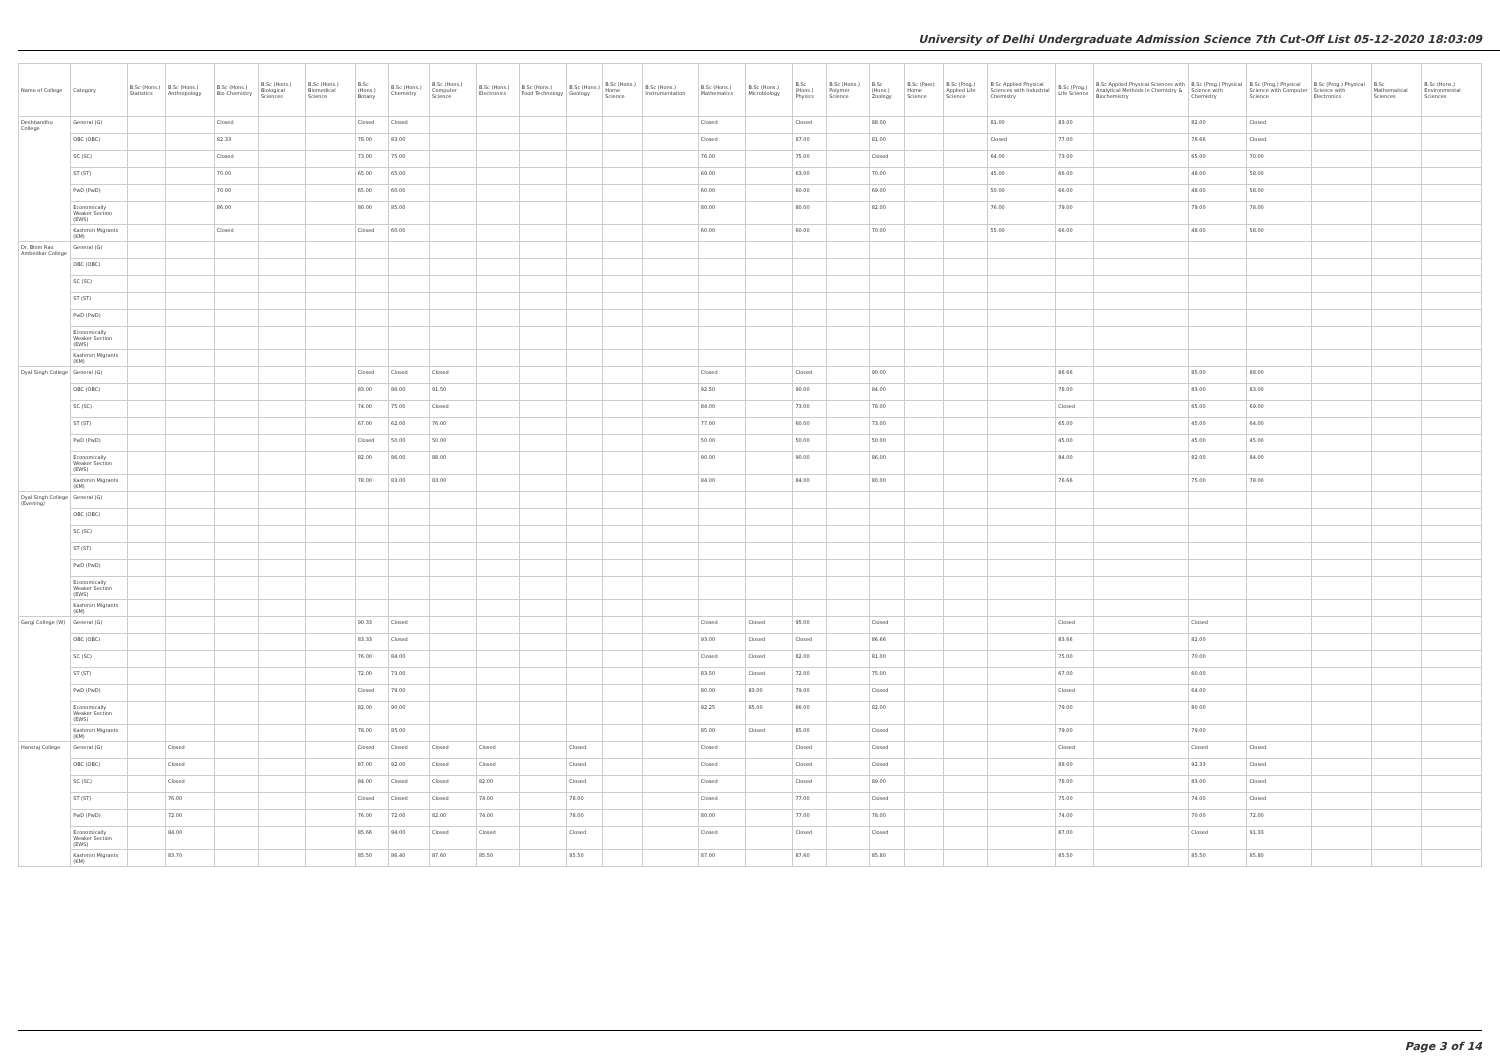University of Delhi Undergraduate Admission Science 7th Cut-Off List 05-12-2020 18:03:09
| Name of College | Category | B.Sc (Hons.) Statistics | B.Sc (Hons.) Anthropology | B.Sc (Hons.) Bio-Chemistry | B.Sc (Hons.) Biological Sciences | B.Sc (Hons.) Biomedical Science | B.Sc (Hons.) Botany | B.Sc (Hons.) Chemistry | B.Sc (Hons.) Computer Science | B.Sc (Hons.) Electronics | B.Sc (Hons.) Food Technology | B.Sc (Hons.) Geology | B.Sc (Hons.) Home Science | B.Sc (Hons.) Instrumentation | B.Sc (Hons.) Mathematics | B.Sc (Hons.) Microbiology | B.Sc (Hons.) Physics | B.Sc (Hons.) Polymer Science | B.Sc (Hons.) Zoology | B.Sc (Pass) Home Science | B.Sc (Prog.) Applied Life Science | B.Sc Applied Physical Sciences with Industrial Chemistry | B.Sc (Prog.) Life Science | B.Sc Applied Physical Sciences with Analytical Methods in Chemistry & Biochemistry | B.Sc (Prog.) Physical Science with Chemistry | B.Sc (Prog.) Physical Science with Computer Science | B.Sc (Prog.) Physical Science with Electronics | B.Sc Mathematical Sciences | B.Sc (Hons.) Environmental Sciences |
| --- | --- | --- | --- | --- | --- | --- | --- | --- | --- | --- | --- | --- | --- | --- | --- | --- | --- | --- | --- | --- | --- | --- | --- | --- | --- | --- | --- | --- | --- |
| Deshbandhu College | General (G) | | | Closed | | | Closed | Closed | | | | | | | Closed | | Closed | | 88.00 | | | 81.00 | 83.00 | | 82.00 | Closed | | | |
| | OBC (OBC) | | | 82.33 | | | 78.00 | 83.00 | | | | | | | Closed | | 87.00 | | 81.00 | | | Closed | 77.00 | | 78.66 | Closed | | | |
| | SC (SC) | | | Closed | | | 73.00 | 75.00 | | | | | | | 76.00 | | 75.00 | | Closed | | | 64.00 | 73.00 | | 65.00 | 70.00 | | | |
| | ST (ST) | | | 70.00 | | | 65.00 | 65.00 | | | | | | | 69.00 | | 63.00 | | 70.00 | | | 45.00 | 66.00 | | 48.00 | 58.00 | | | |
| | PwD (PwD) | | | 70.00 | | | 65.00 | 60.00 | | | | | | | 60.00 | | 60.00 | | 69.00 | | | 50.00 | 66.00 | | 48.00 | 58.00 | | | |
| | Economically Weaker Section (EWS) | | | 86.00 | | | 80.00 | 85.00 | | | | | | | 80.00 | | 80.00 | | 82.00 | | | 76.00 | 79.00 | | 79.00 | 78.00 | | | |
| | Kashmiri Migrants (KM) | | | Closed | | | Closed | 60.00 | | | | | | | 60.00 | | 60.00 | | 70.00 | | | 55.00 | 66.00 | | 48.00 | 58.00 | | | |
| Dr. Bhim Rao Ambedkar College | General (G) | | | | | | | | | | | | | | | | | | | | | | | | | | | | |
| | OBC (OBC) | | | | | | | | | | | | | | | | | | | | | | | | | | | | |
| | SC (SC) | | | | | | | | | | | | | | | | | | | | | | | | | | | | |
| | ST (ST) | | | | | | | | | | | | | | | | | | | | | | | | | | | | |
| | PwD (PwD) | | | | | | | | | | | | | | | | | | | | | | | | | | | | |
| | Economically Weaker Section (EWS) | | | | | | | | | | | | | | | | | | | | | | | | | | | | |
| | Kashmiri Migrants (KM) | | | | | | | | | | | | | | | | | | | | | | | | | | | | |
| Dyal Singh College | General (G) | | | | | | Closed | Closed | Closed | | | | | | Closed | | Closed | | 90.00 | | | | 86.66 | | 85.00 | 88.00 | | | |
| | OBC (OBC) | | | | | | 83.00 | 86.00 | 91.50 | | | | | | 92.50 | | 90.00 | | 84.00 | | | | 78.00 | | 83.00 | 83.00 | | | |
| | SC (SC) | | | | | | 74.00 | 75.00 | Closed | | | | | | 84.00 | | 73.00 | | 78.00 | | | | Closed | | 65.00 | 69.00 | | | |
| | ST (ST) | | | | | | 67.00 | 62.00 | 76.00 | | | | | | 77.00 | | 60.00 | | 73.00 | | | | 65.00 | | 45.00 | 64.00 | | | |
| | PwD (PwD) | | | | | | Closed | 50.00 | 50.00 | | | | | | 50.00 | | 50.00 | | 50.00 | | | | 45.00 | | 45.00 | 45.00 | | | |
| | Economically Weaker Section (EWS) | | | | | | 82.00 | 86.00 | 88.00 | | | | | | 90.00 | | 90.00 | | 86.00 | | | | 84.00 | | 82.00 | 84.00 | | | |
| | Kashmiri Migrants (KM) | | | | | | 78.00 | 83.00 | 83.00 | | | | | | 84.00 | | 84.00 | | 80.00 | | | | 76.66 | | 75.00 | 78.00 | | | |
| Dyal Singh College (Evening) | General (G) | | | | | | | | | | | | | | | | | | | | | | | | | | | | |
| | OBC (OBC) | | | | | | | | | | | | | | | | | | | | | | | | | | | | |
| | SC (SC) | | | | | | | | | | | | | | | | | | | | | | | | | | | | |
| | ST (ST) | | | | | | | | | | | | | | | | | | | | | | | | | | | | |
| | PwD (PwD) | | | | | | | | | | | | | | | | | | | | | | | | | | | | |
| | Economically Weaker Section (EWS) | | | | | | | | | | | | | | | | | | | | | | | | | | | | |
| | Kashmiri Migrants (KM) | | | | | | | | | | | | | | | | | | | | | | | | | | | | |
| Gargi College (W) | General (G) | | | | | | 90.33 | Closed | | | | | | | Closed | Closed | 95.00 | | Closed | | | | Closed | | Closed | | | | |
| | OBC (OBC) | | | | | | 83.33 | Closed | | | | | | | 93.00 | Closed | Closed | | 86.66 | | | | 83.66 | | 82.00 | | | | |
| | SC (SC) | | | | | | 76.00 | 84.00 | | | | | | | Closed | Closed | 82.00 | | 81.00 | | | | 75.00 | | 70.00 | | | | |
| | ST (ST) | | | | | | 72.00 | 73.00 | | | | | | | 83.50 | Closed | 72.00 | | 75.00 | | | | 67.00 | | 60.00 | | | | |
| | PwD (PwD) | | | | | | Closed | 79.00 | | | | | | | 80.00 | 83.00 | 79.00 | | Closed | | | | Closed | | 64.00 | | | | |
| | Economically Weaker Section (EWS) | | | | | | 82.00 | 90.00 | | | | | | | 92.25 | 85.00 | 86.00 | | 82.00 | | | | 79.00 | | 80.00 | | | | |
| | Kashmiri Migrants (KM) | | | | | | 78.00 | 85.00 | | | | | | | 85.00 | Closed | 85.00 | | Closed | | | | 79.00 | | 79.00 | | | | |
| Hansraj College | General (G) | | Closed | | | | Closed | Closed | Closed | Closed | | Closed | | | Closed | | Closed | | Closed | | | | Closed | | Closed | Closed | | | |
| | OBC (OBC) | | Closed | | | | 87.00 | 92.00 | Closed | Closed | | Closed | | | Closed | | Closed | | Closed | | | | 88.00 | | 92.33 | Closed | | | |
| | SC (SC) | | Closed | | | | 84.00 | Closed | Closed | 82.00 | | Closed | | | Closed | | Closed | | 89.00 | | | | 78.00 | | 83.00 | Closed | | | |
| | ST (ST) | | 76.00 | | | | Closed | Closed | Closed | 74.00 | | 78.00 | | | Closed | | 77.00 | | Closed | | | | 75.00 | | 74.00 | Closed | | | |
| | PwD (PwD) | | 72.00 | | | | 76.00 | 72.00 | 82.00 | 74.00 | | 78.00 | | | 80.00 | | 77.00 | | 78.00 | | | | 74.00 | | 70.00 | 72.00 | | | |
| | Economically Weaker Section (EWS) | | 84.00 | | | | 85.66 | 94.00 | Closed | Closed | | Closed | | | Closed | | Closed | | Closed | | | | 87.00 | | Closed | 91.33 | | | |
| | Kashmiri Migrants (KM) | | 83.70 | | | | 85.50 | 86.40 | 87.60 | 85.50 | | 85.50 | | | 87.00 | | 87.60 | | 85.80 | | | | 85.50 | | 85.50 | 85.80 | | | |
Page 3 of 14